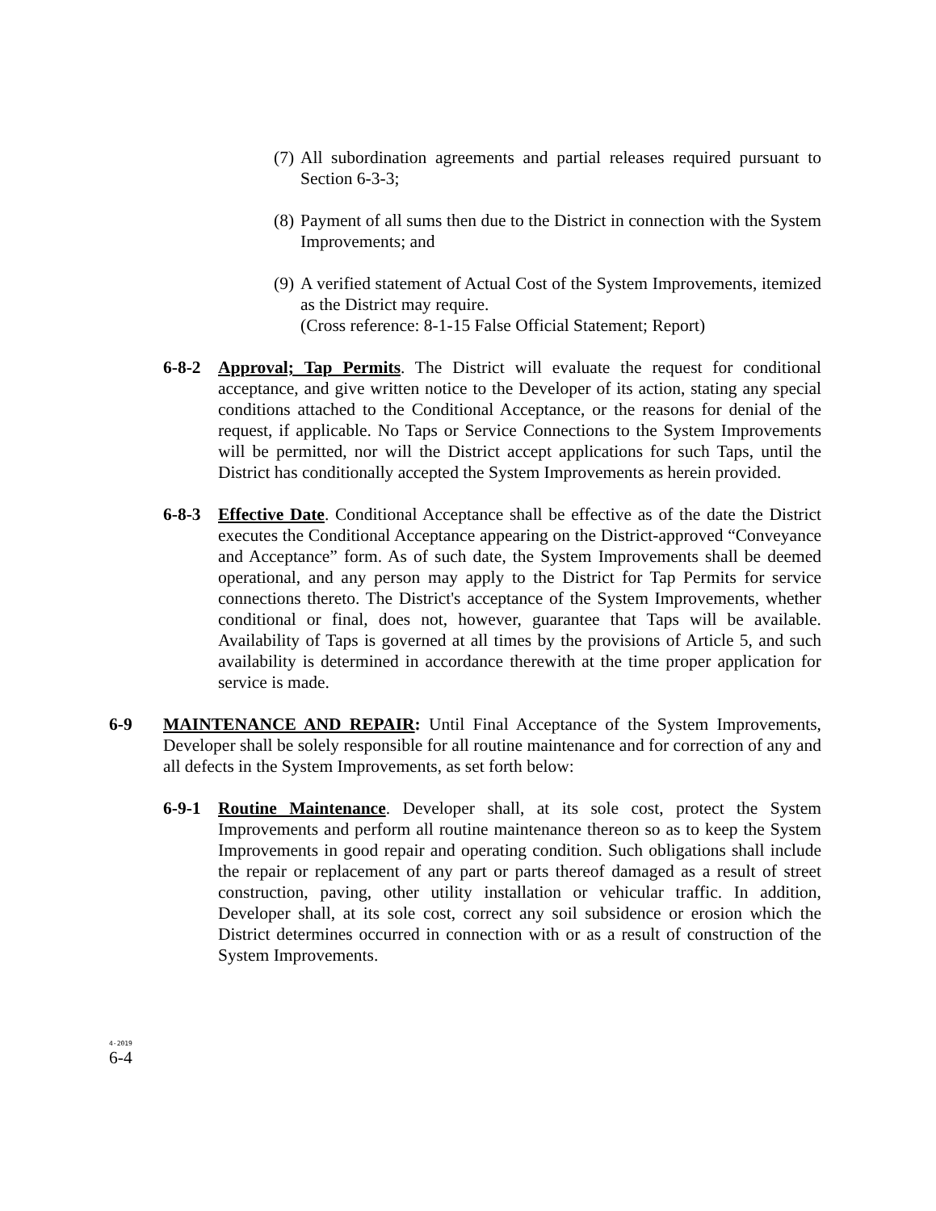(7) All subordination agreements and partial releases required pursuant to Section 6-3-3;
(8) Payment of all sums then due to the District in connection with the System Improvements; and
(9) A verified statement of Actual Cost of the System Improvements, itemized as the District may require.
(Cross reference: 8-1-15 False Official Statement; Report)
6-8-2 Approval; Tap Permits. The District will evaluate the request for conditional acceptance, and give written notice to the Developer of its action, stating any special conditions attached to the Conditional Acceptance, or the reasons for denial of the request, if applicable. No Taps or Service Connections to the System Improvements will be permitted, nor will the District accept applications for such Taps, until the District has conditionally accepted the System Improvements as herein provided.
6-8-3 Effective Date. Conditional Acceptance shall be effective as of the date the District executes the Conditional Acceptance appearing on the District-approved “Conveyance and Acceptance” form. As of such date, the System Improvements shall be deemed operational, and any person may apply to the District for Tap Permits for service connections thereto. The District's acceptance of the System Improvements, whether conditional or final, does not, however, guarantee that Taps will be available. Availability of Taps is governed at all times by the provisions of Article 5, and such availability is determined in accordance therewith at the time proper application for service is made.
6-9 MAINTENANCE AND REPAIR: Until Final Acceptance of the System Improvements, Developer shall be solely responsible for all routine maintenance and for correction of any and all defects in the System Improvements, as set forth below:
6-9-1 Routine Maintenance. Developer shall, at its sole cost, protect the System Improvements and perform all routine maintenance thereon so as to keep the System Improvements in good repair and operating condition. Such obligations shall include the repair or replacement of any part or parts thereof damaged as a result of street construction, paving, other utility installation or vehicular traffic. In addition, Developer shall, at its sole cost, correct any soil subsidence or erosion which the District determines occurred in connection with or as a result of construction of the System Improvements.
4-2019
6-4